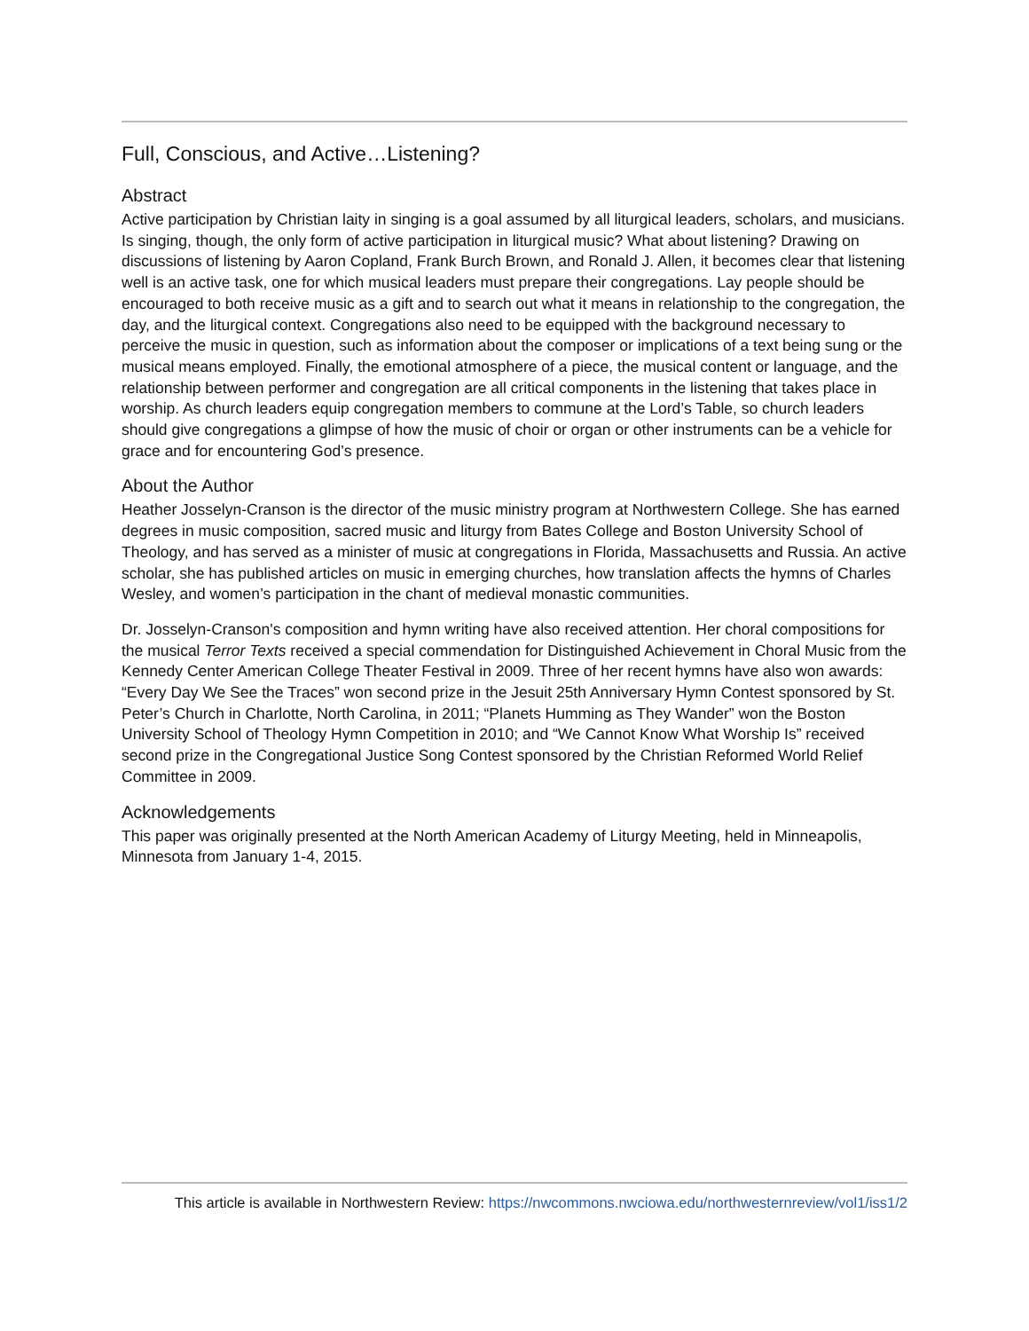Full, Conscious, and Active…Listening?
Abstract
Active participation by Christian laity in singing is a goal assumed by all liturgical leaders, scholars, and musicians. Is singing, though, the only form of active participation in liturgical music? What about listening? Drawing on discussions of listening by Aaron Copland, Frank Burch Brown, and Ronald J. Allen, it becomes clear that listening well is an active task, one for which musical leaders must prepare their congregations. Lay people should be encouraged to both receive music as a gift and to search out what it means in relationship to the congregation, the day, and the liturgical context. Congregations also need to be equipped with the background necessary to perceive the music in question, such as information about the composer or implications of a text being sung or the musical means employed. Finally, the emotional atmosphere of a piece, the musical content or language, and the relationship between performer and congregation are all critical components in the listening that takes place in worship. As church leaders equip congregation members to commune at the Lord’s Table, so church leaders should give congregations a glimpse of how the music of choir or organ or other instruments can be a vehicle for grace and for encountering God’s presence.
About the Author
Heather Josselyn-Cranson is the director of the music ministry program at Northwestern College. She has earned degrees in music composition, sacred music and liturgy from Bates College and Boston University School of Theology, and has served as a minister of music at congregations in Florida, Massachusetts and Russia. An active scholar, she has published articles on music in emerging churches, how translation affects the hymns of Charles Wesley, and women’s participation in the chant of medieval monastic communities.
Dr. Josselyn-Cranson's composition and hymn writing have also received attention. Her choral compositions for the musical Terror Texts received a special commendation for Distinguished Achievement in Choral Music from the Kennedy Center American College Theater Festival in 2009. Three of her recent hymns have also won awards: “Every Day We See the Traces” won second prize in the Jesuit 25th Anniversary Hymn Contest sponsored by St. Peter’s Church in Charlotte, North Carolina, in 2011; “Planets Humming as They Wander” won the Boston University School of Theology Hymn Competition in 2010; and “We Cannot Know What Worship Is” received second prize in the Congregational Justice Song Contest sponsored by the Christian Reformed World Relief Committee in 2009.
Acknowledgements
This paper was originally presented at the North American Academy of Liturgy Meeting, held in Minneapolis, Minnesota from January 1-4, 2015.
This article is available in Northwestern Review: https://nwcommons.nwciowa.edu/northwesternreview/vol1/iss1/2